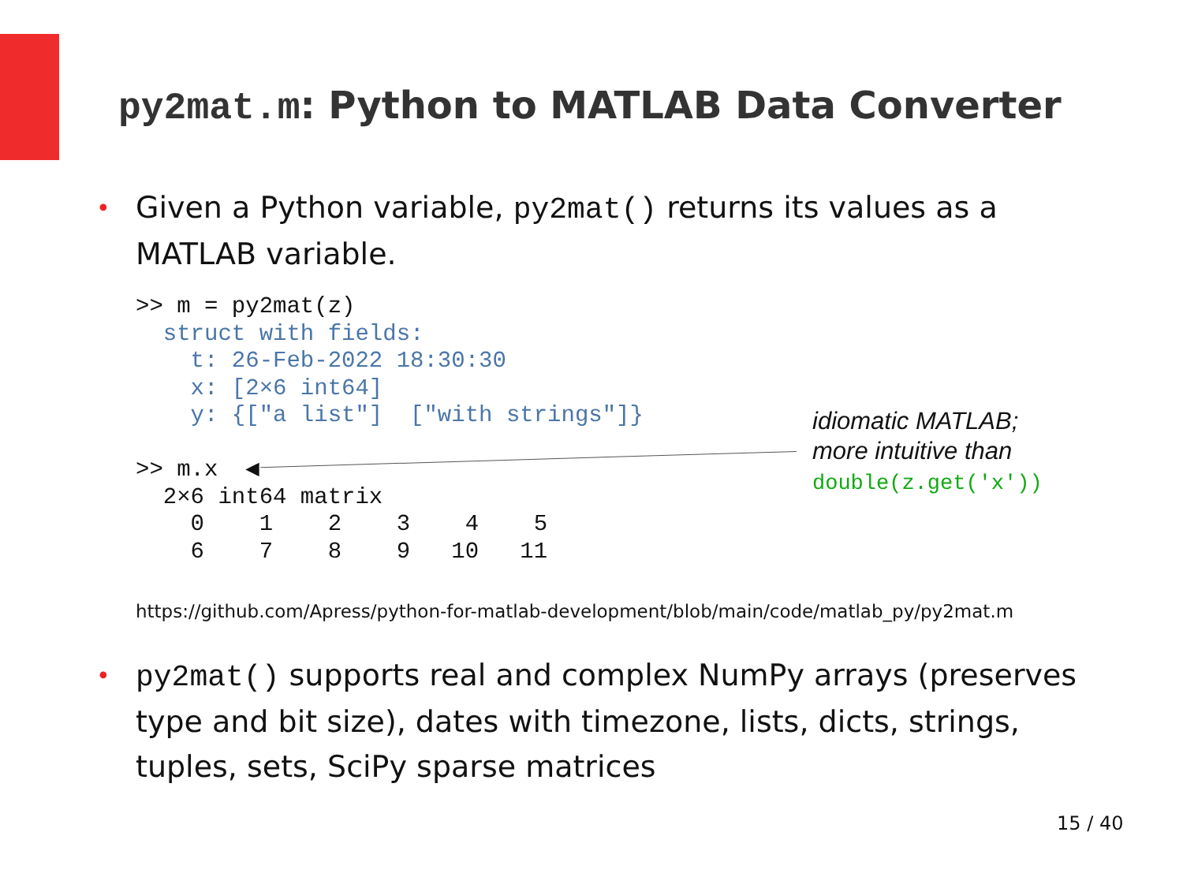py2mat.m: Python to MATLAB Data Converter
•
Given a Python variable, py2mat() returns its values as a MATLAB variable.
>> m = py2mat(z)
  struct with fields:
    t: 26-Feb-2022 18:30:30
    x: [2×6 int64]
    y: {["a list"]  ["with strings"]}

>> m.x  ◀
  2×6 int64 matrix
    0    1    2    3    4    5
    6    7    8    9   10   11
idiomatic MATLAB;
more intuitive than
double(z.get('x'))
https://github.com/Apress/python-for-matlab-development/blob/main/code/matlab_py/py2mat.m
•
py2mat() supports real and complex NumPy arrays (preserves type and bit size), dates with timezone, lists, dicts, strings, tuples, sets, SciPy sparse matrices
15 / 40